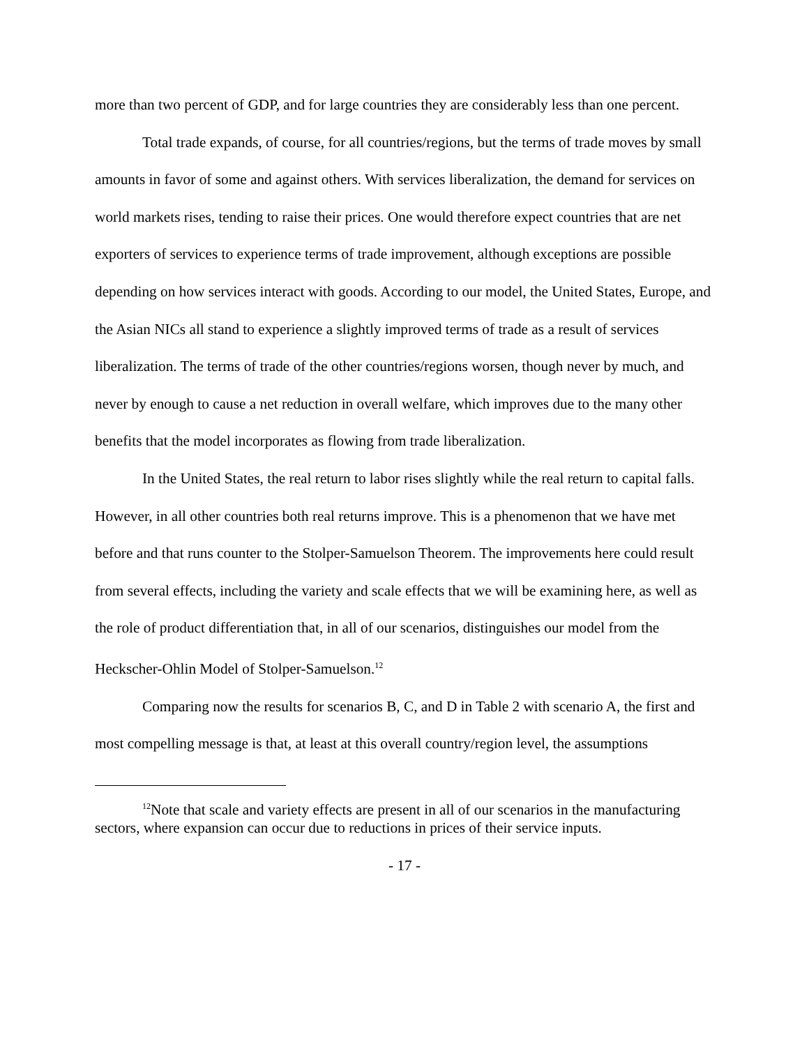more than two percent of GDP, and for large countries they are considerably less than one percent.
Total trade expands, of course, for all countries/regions, but the terms of trade moves by small amounts in favor of some and against others. With services liberalization, the demand for services on world markets rises, tending to raise their prices. One would therefore expect countries that are net exporters of services to experience terms of trade improvement, although exceptions are possible depending on how services interact with goods. According to our model, the United States, Europe, and the Asian NICs all stand to experience a slightly improved terms of trade as a result of services liberalization. The terms of trade of the other countries/regions worsen, though never by much, and never by enough to cause a net reduction in overall welfare, which improves due to the many other benefits that the model incorporates as flowing from trade liberalization.
In the United States, the real return to labor rises slightly while the real return to capital falls. However, in all other countries both real returns improve. This is a phenomenon that we have met before and that runs counter to the Stolper-Samuelson Theorem. The improvements here could result from several effects, including the variety and scale effects that we will be examining here, as well as the role of product differentiation that, in all of our scenarios, distinguishes our model from the Heckscher-Ohlin Model of Stolper-Samuelson.<sup>12</sup>
Comparing now the results for scenarios B, C, and D in Table 2 with scenario A, the first and most compelling message is that, at least at this overall country/region level, the assumptions
<sup>12</sup> Note that scale and variety effects are present in all of our scenarios in the manufacturing sectors, where expansion can occur due to reductions in prices of their service inputs.
- 17 -